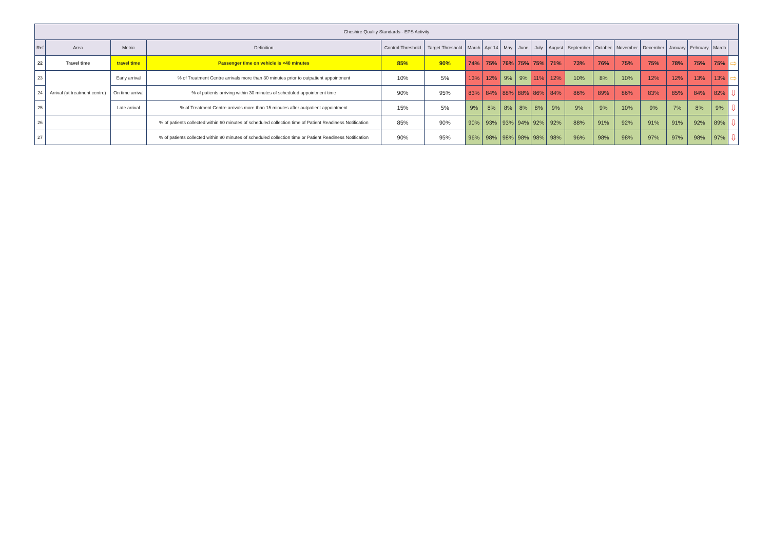| Cheshire Quality Standards - EPS Activity | | | | | | | | | | | | | | | | | | | |
| --- | --- | --- | --- | --- | --- | --- | --- | --- | --- | --- | --- | --- | --- | --- | --- | --- | --- | --- | --- |
| Ref | Area | Metric | Definition | Control Threshold | Target Threshold | March | Apr 14 | May | June | July | August | September | October | November | December | January | February | March | |
| 22 | Travel time | travel time | Passenger time on vehicle is <40 minutes | 85% | 90% | 74% | 75% | 76% | 75% | 75% | 71% | 73% | 76% | 75% | 75% | 78% | 75% | 75% | ⇨ |
| 23 | Arrival (at treatment centre) | Early arrival | % of Treatment Centre arrivals more than 30 minutes prior to outpatient appointment | 10% | 5% | 13% | 12% | 9% | 9% | 11% | 12% | 10% | 8% | 10% | 12% | 12% | 13% | 13% | ⇨ |
| 24 | | On time arrival | % of patients arriving within 30 minutes of scheduled appointment time | 90% | 95% | 83% | 84% | 88% | 88% | 86% | 84% | 86% | 89% | 86% | 83% | 85% | 84% | 82% | ⇩ |
| 25 | | Late arrival | % of Treatment Centre arrivals more than 15 minutes after outpatient appointment | 15% | 5% | 9% | 8% | 8% | 8% | 8% | 9% | 9% | 9% | 10% | 9% | 7% | 8% | 9% | ⇩ |
| 26 | | | % of patients collected within 60 minutes of scheduled collection time of Patient Readiness Notification | 85% | 90% | 90% | 93% | 93% | 94% | 92% | 92% | 88% | 91% | 92% | 91% | 91% | 92% | 89% | ⇩ |
| 27 | | | % of patients collected within 90 minutes of scheduled collection time or Patient Readiness Notification | 90% | 95% | 96% | 98% | 98% | 98% | 98% | 98% | 96% | 98% | 98% | 97% | 97% | 98% | 97% | ⇩ |